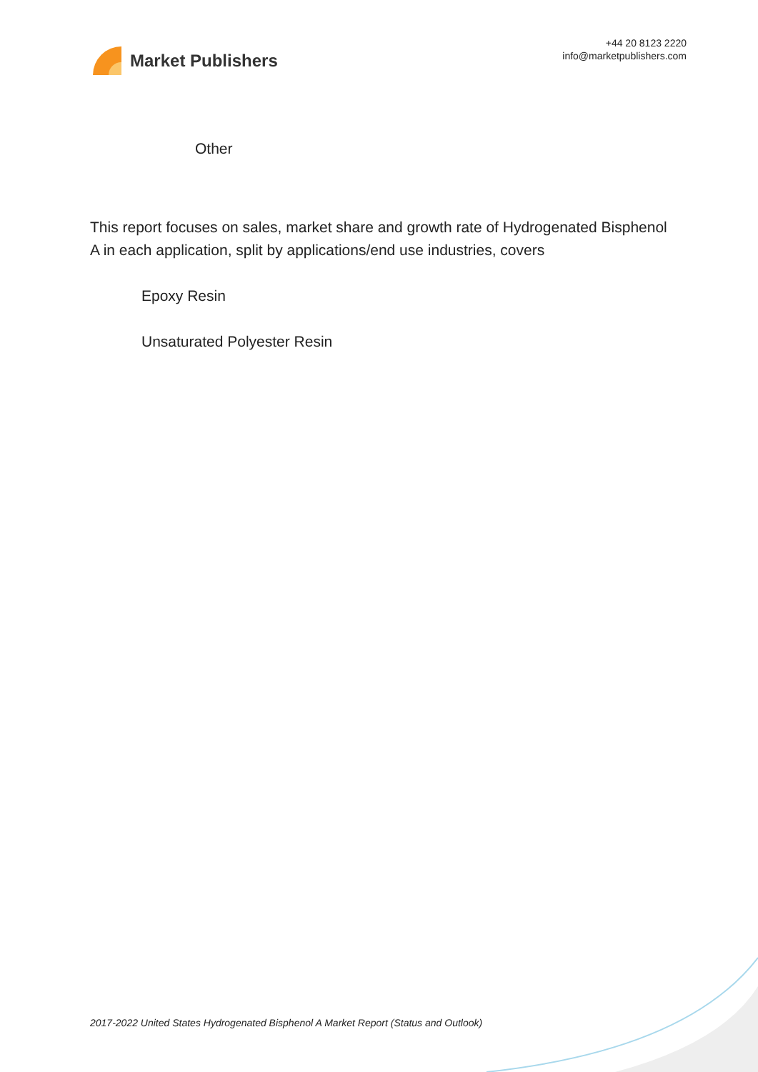Market Publishers
+44 20 8123 2220
info@marketpublishers.com
Other
This report focuses on sales, market share and growth rate of Hydrogenated Bisphenol A in each application, split by applications/end use industries, covers
Epoxy Resin
Unsaturated Polyester Resin
2017-2022 United States Hydrogenated Bisphenol A Market Report (Status and Outlook)